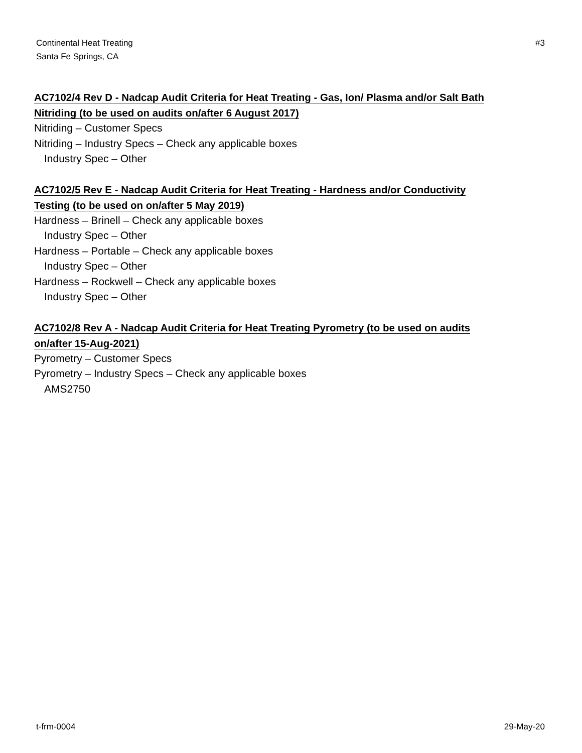Continental Heat Treating
Santa Fe Springs, CA
#3
AC7102/4 Rev D - Nadcap Audit Criteria for Heat Treating - Gas, Ion/ Plasma and/or Salt Bath
Nitriding (to be used on audits on/after 6 August 2017)
Nitriding – Customer Specs
Nitriding – Industry Specs – Check any applicable boxes
Industry Spec – Other
AC7102/5 Rev E - Nadcap Audit Criteria for Heat Treating - Hardness and/or Conductivity
Testing (to be used on on/after 5 May 2019)
Hardness – Brinell – Check any applicable boxes
Industry Spec – Other
Hardness – Portable – Check any applicable boxes
Industry Spec – Other
Hardness – Rockwell – Check any applicable boxes
Industry Spec – Other
AC7102/8 Rev A - Nadcap Audit Criteria for Heat Treating Pyrometry (to be used on audits
on/after 15-Aug-2021)
Pyrometry – Customer Specs
Pyrometry – Industry Specs – Check any applicable boxes
AMS2750
t-frm-0004 29-May-20